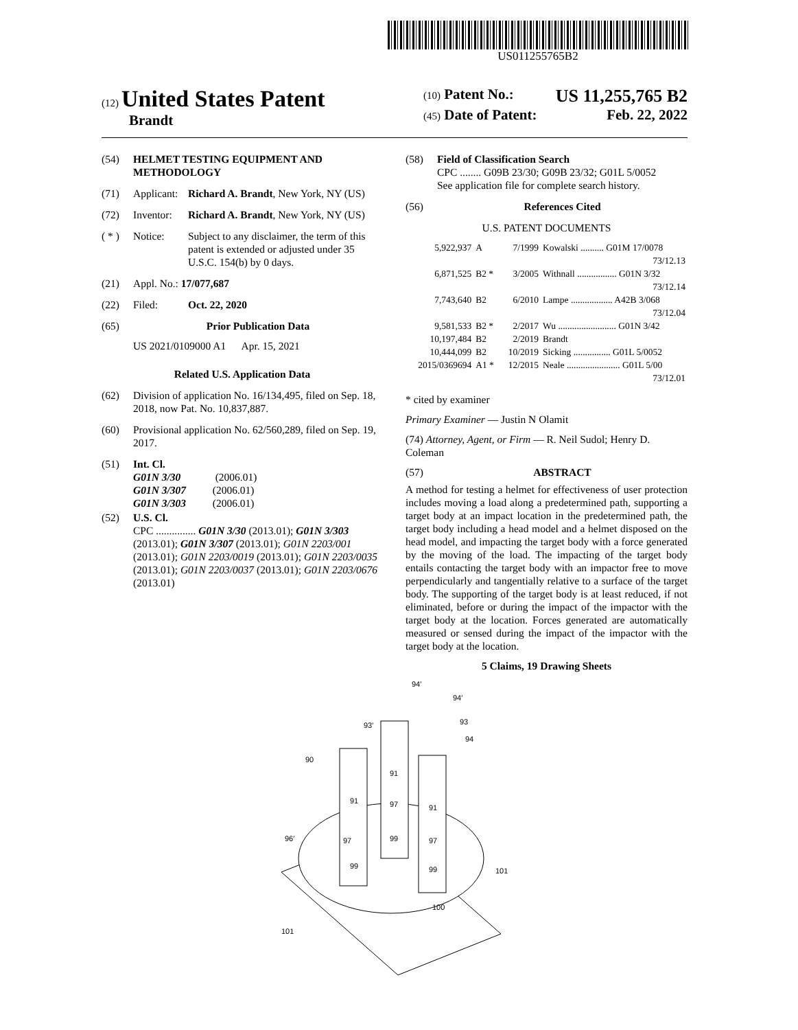US011255765B2
(12) United States Patent
Brandt
(10) Patent No.: US 11,255,765 B2
(45) Date of Patent: Feb. 22, 2022
(54) HELMET TESTING EQUIPMENT AND METHODOLOGY
(71) Applicant: Richard A. Brandt, New York, NY (US)
(72) Inventor: Richard A. Brandt, New York, NY (US)
( * ) Notice: Subject to any disclaimer, the term of this patent is extended or adjusted under 35 U.S.C. 154(b) by 0 days.
(21) Appl. No.: 17/077,687
(22) Filed: Oct. 22, 2020
(65) Prior Publication Data
US 2021/0109000 A1 Apr. 15, 2021
Related U.S. Application Data
(62) Division of application No. 16/134,495, filed on Sep. 18, 2018, now Pat. No. 10,837,887.
(60) Provisional application No. 62/560,289, filed on Sep. 19, 2017.
(51) Int. Cl.
G01N 3/30 (2006.01)
G01N 3/307 (2006.01)
G01N 3/303 (2006.01)
(52) U.S. Cl.
CPC ............... G01N 3/30 (2013.01); G01N 3/303 (2013.01); G01N 3/307 (2013.01); G01N 2203/001 (2013.01); G01N 2203/0019 (2013.01); G01N 2203/0035 (2013.01); G01N 2203/0037 (2013.01); G01N 2203/0676 (2013.01)
(58) Field of Classification Search
CPC ........ G09B 23/30; G09B 23/32; G01L 5/0052
See application file for complete search history.
(56) References Cited
U.S. PATENT DOCUMENTS
| 5,922,937 | A | 7/1999 | Kowalski .......... G01M 17/0078 |
| | | | 73/12.13 |
| 6,871,525 | B2 * | 3/2005 | Withnall ................. G01N 3/32 |
| | | | 73/12.14 |
| 7,743,640 | B2 | 6/2010 | Lampe .................. A42B 3/068 |
| | | | 73/12.04 |
| 9,581,533 | B2 * | 2/2017 | Wu ......................... G01N 3/42 |
| 10,197,484 | B2 | 2/2019 | Brandt |
| 10,444,099 | B2 | 10/2019 | Sicking ................ G01L 5/0052 |
| 2015/0369694 | A1 * | 12/2015 | Neale ....................... G01L 5/00 |
| | | | 73/12.01 |
* cited by examiner
Primary Examiner — Justin N Olamit
(74) Attorney, Agent, or Firm — R. Neil Sudol; Henry D. Coleman
(57) ABSTRACT
A method for testing a helmet for effectiveness of user protection includes moving a load along a predetermined path, supporting a target body at an impact location in the predetermined path, the target body including a head model and a helmet disposed on the head model, and impacting the target body with a force generated by the moving of the load. The impacting of the target body entails contacting the target body with an impactor free to move perpendicularly and tangentially relative to a surface of the target body. The supporting of the target body is at least reduced, if not eliminated, before or during the impact of the impactor with the target body at the location. Forces generated are automatically measured or sensed during the impact of the impactor with the target body at the location.
5 Claims, 19 Drawing Sheets
91
91
91
99
99
99
97
97
97
100
101
101
90
94′
94′
93
94
93′
96′